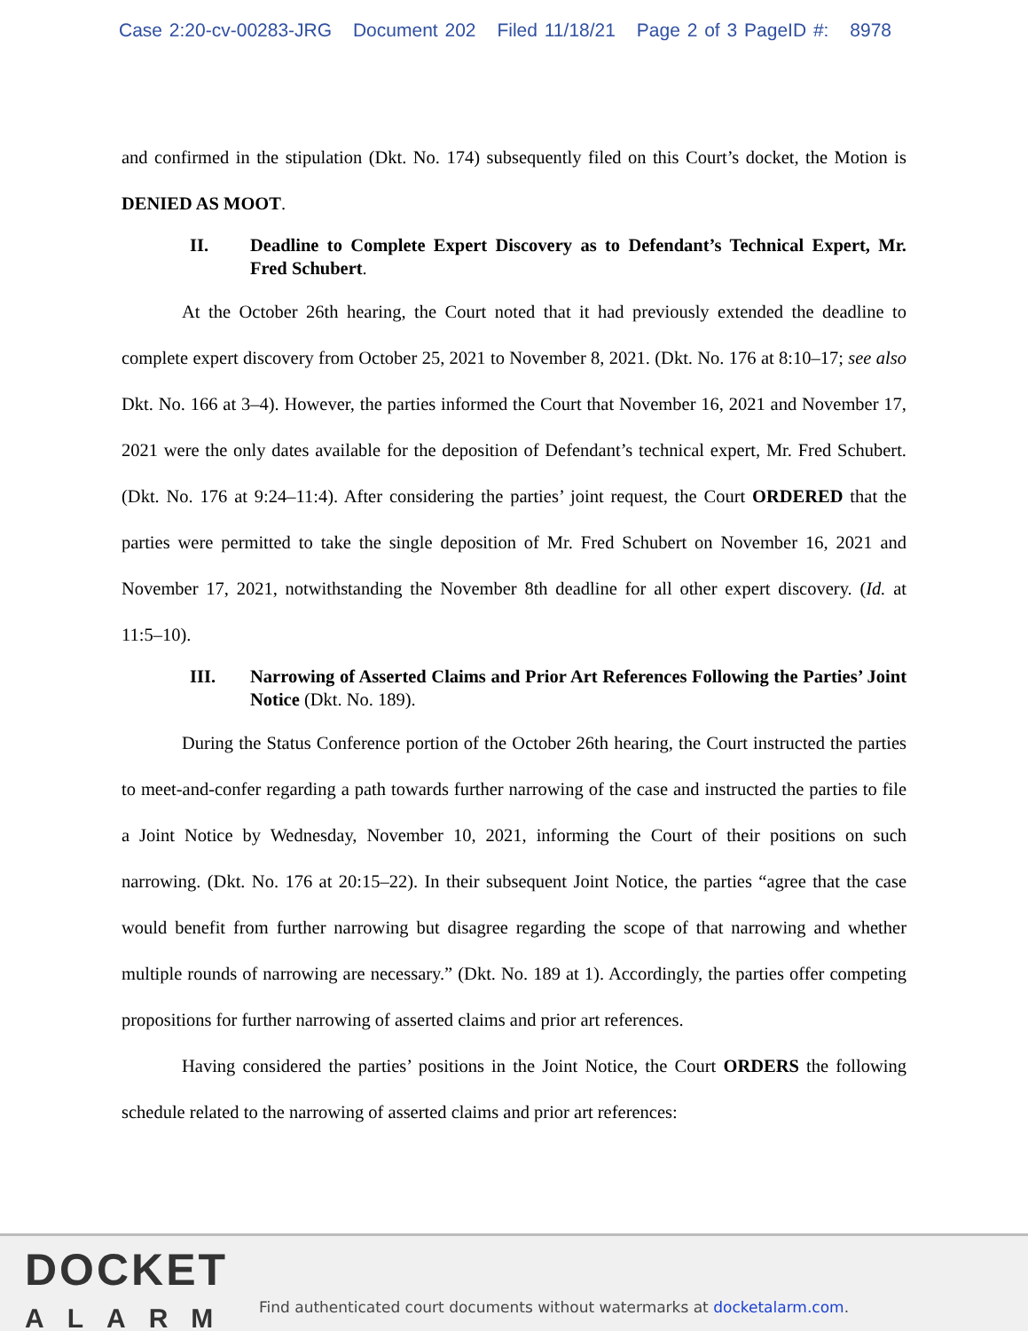Case 2:20-cv-00283-JRG Document 202 Filed 11/18/21 Page 2 of 3 PageID #: 8978
and confirmed in the stipulation (Dkt. No. 174) subsequently filed on this Court’s docket, the Motion is DENIED AS MOOT.
II. Deadline to Complete Expert Discovery as to Defendant’s Technical Expert, Mr. Fred Schubert.
At the October 26th hearing, the Court noted that it had previously extended the deadline to complete expert discovery from October 25, 2021 to November 8, 2021. (Dkt. No. 176 at 8:10–17; see also Dkt. No. 166 at 3–4). However, the parties informed the Court that November 16, 2021 and November 17, 2021 were the only dates available for the deposition of Defendant’s technical expert, Mr. Fred Schubert. (Dkt. No. 176 at 9:24–11:4). After considering the parties’ joint request, the Court ORDERED that the parties were permitted to take the single deposition of Mr. Fred Schubert on November 16, 2021 and November 17, 2021, notwithstanding the November 8th deadline for all other expert discovery. (Id. at 11:5–10).
III. Narrowing of Asserted Claims and Prior Art References Following the Parties’ Joint Notice (Dkt. No. 189).
During the Status Conference portion of the October 26th hearing, the Court instructed the parties to meet-and-confer regarding a path towards further narrowing of the case and instructed the parties to file a Joint Notice by Wednesday, November 10, 2021, informing the Court of their positions on such narrowing. (Dkt. No. 176 at 20:15–22). In their subsequent Joint Notice, the parties “agree that the case would benefit from further narrowing but disagree regarding the scope of that narrowing and whether multiple rounds of narrowing are necessary.” (Dkt. No. 189 at 1). Accordingly, the parties offer competing propositions for further narrowing of asserted claims and prior art references.
Having considered the parties’ positions in the Joint Notice, the Court ORDERS the following schedule related to the narrowing of asserted claims and prior art references:
DOCKET
ALARM
Find authenticated court documents without watermarks at docketalarm.com.